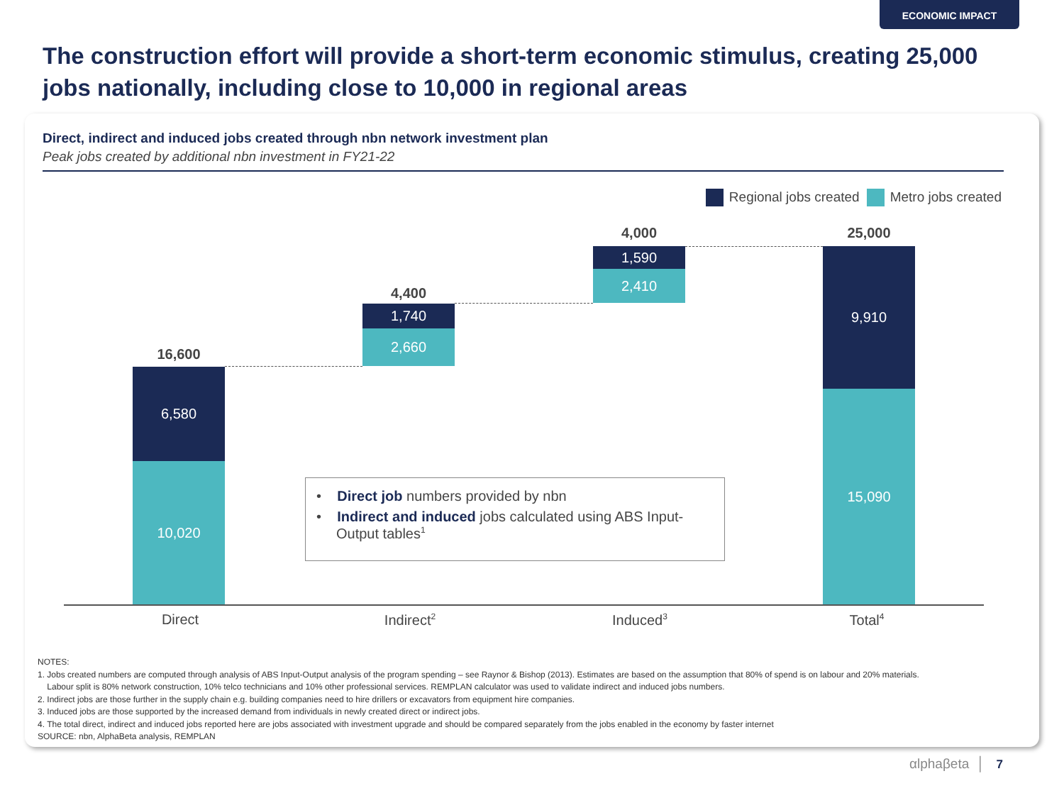ECONOMIC IMPACT
The construction effort will provide a short-term economic stimulus, creating 25,000 jobs nationally, including close to 10,000 in regional areas
Direct, indirect and induced jobs created through nbn network investment plan
Peak jobs created by additional nbn investment in FY21-22
Regional jobs created Metro jobs created
16,600
6,580
10,020
4,400
1,740
2,660
4,000
1,590
2,410
25,000
9,910
15,090
Direct Indirect<sup>2</sup> Induced<sup>3</sup> Total<sup>4</sup>
• Direct job numbers provided by nbn
• Indirect and induced jobs calculated using ABS Input-Output tables<sup>1</sup>
NOTES:
1. Jobs created numbers are computed through analysis of ABS Input-Output analysis of the program spending – see Raynor & Bishop (2013). Estimates are based on the assumption that 80% of spend is on labour and 20% materials.
Labour split is 80% network construction, 10% telco technicians and 10% other professional services. REMPLAN calculator was used to validate indirect and induced jobs numbers.
2. Indirect jobs are those further in the supply chain e.g. building companies need to hire drillers or excavators from equipment hire companies.
3. Induced jobs are those supported by the increased demand from individuals in newly created direct or indirect jobs.
4. The total direct, indirect and induced jobs reported here are jobs associated with investment upgrade and should be compared separately from the jobs enabled in the economy by faster internet
SOURCE: nbn, AlphaBeta analysis, REMPLAN
αlphaβeta │ 7